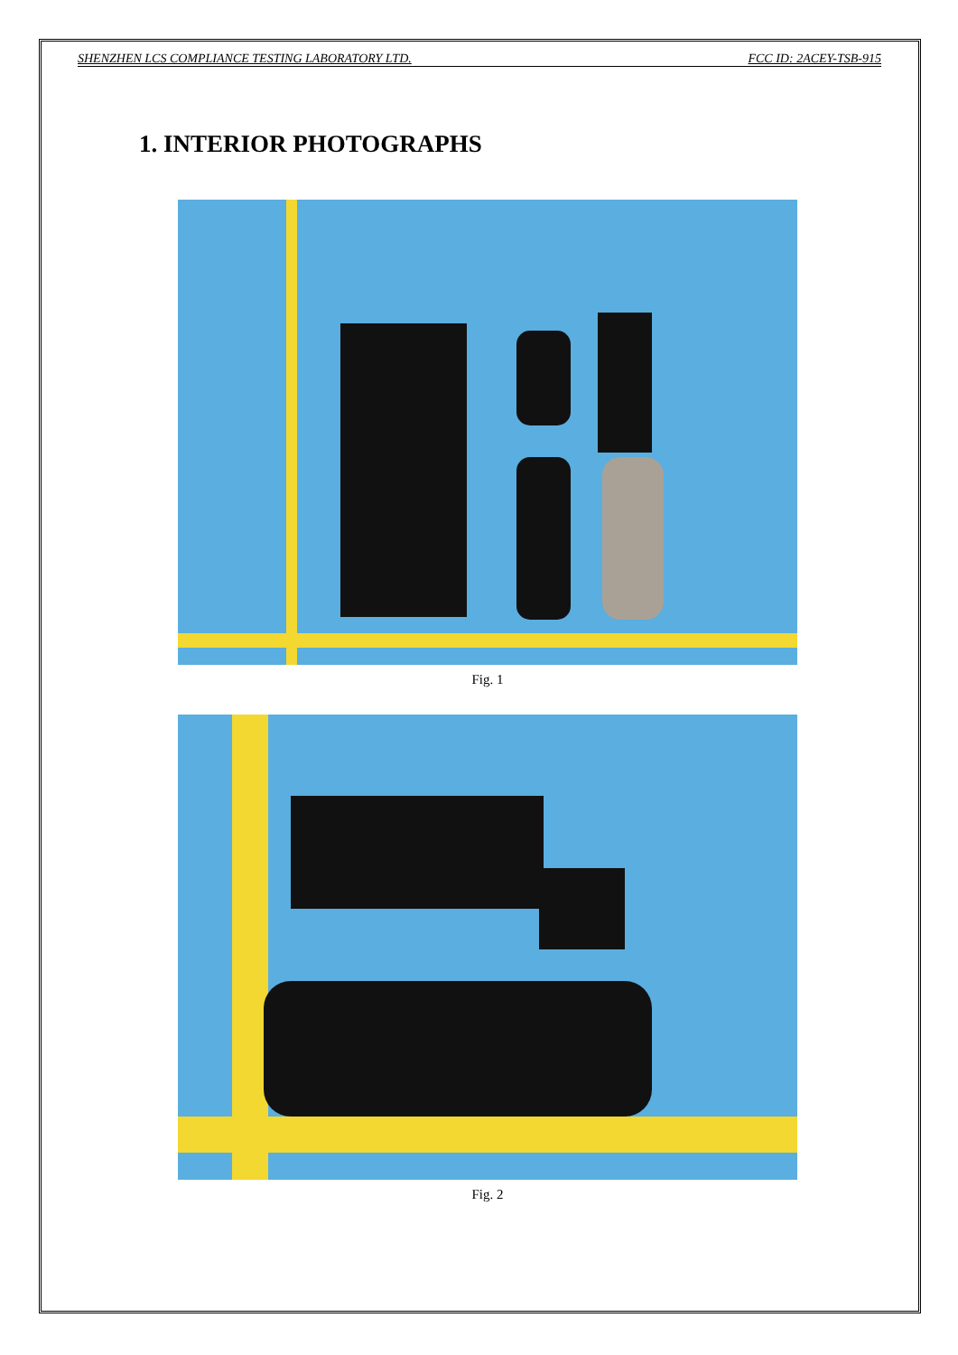SHENZHEN LCS COMPLIANCE TESTING LABORATORY LTD. FCC ID: 2ACEY-TSB-915
1. INTERIOR PHOTOGRAPHS
Fig. 1
Fig. 2